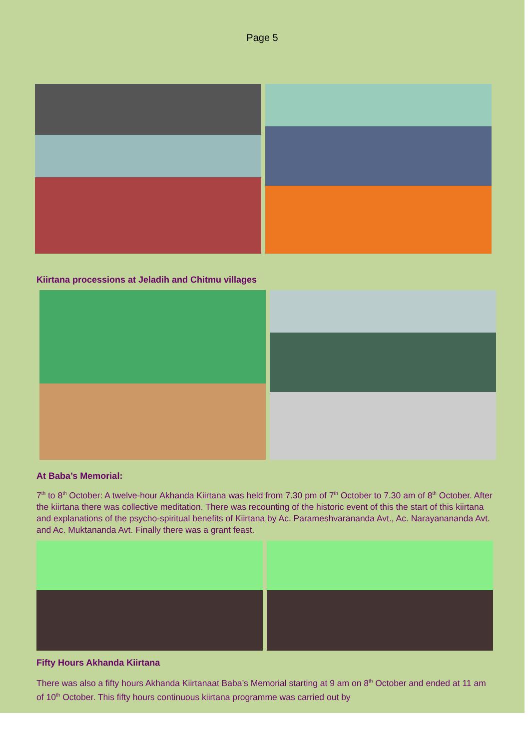Page 5
Kiirtana processions at Jeladih and Chitmu villages
At Baba’s Memorial:
7<sup>th</sup> to 8<sup>th</sup> October: A twelve-hour Akhanda Kiirtana was held from 7.30 pm of 7<sup>th</sup> October to 7.30 am of 8<sup>th</sup> October. After the kiirtana there was collective meditation. There was recounting of the historic event of this the start of this kiirtana and explanations of the psycho-spiritual benefits of Kiirtana by Ac. Parameshvarananda Avt., Ac. Narayanananda Avt. and Ac. Muktananda Avt. Finally there was a grant feast.
Fifty Hours Akhanda Kiirtana
There was also a fifty hours Akhanda Kiirtanaat Baba’s Memorial starting at 9 am on 8<sup>th</sup> October and ended at 11 am of 10<sup>th</sup> October. This fifty hours continuous kiirtana programme was carried out by